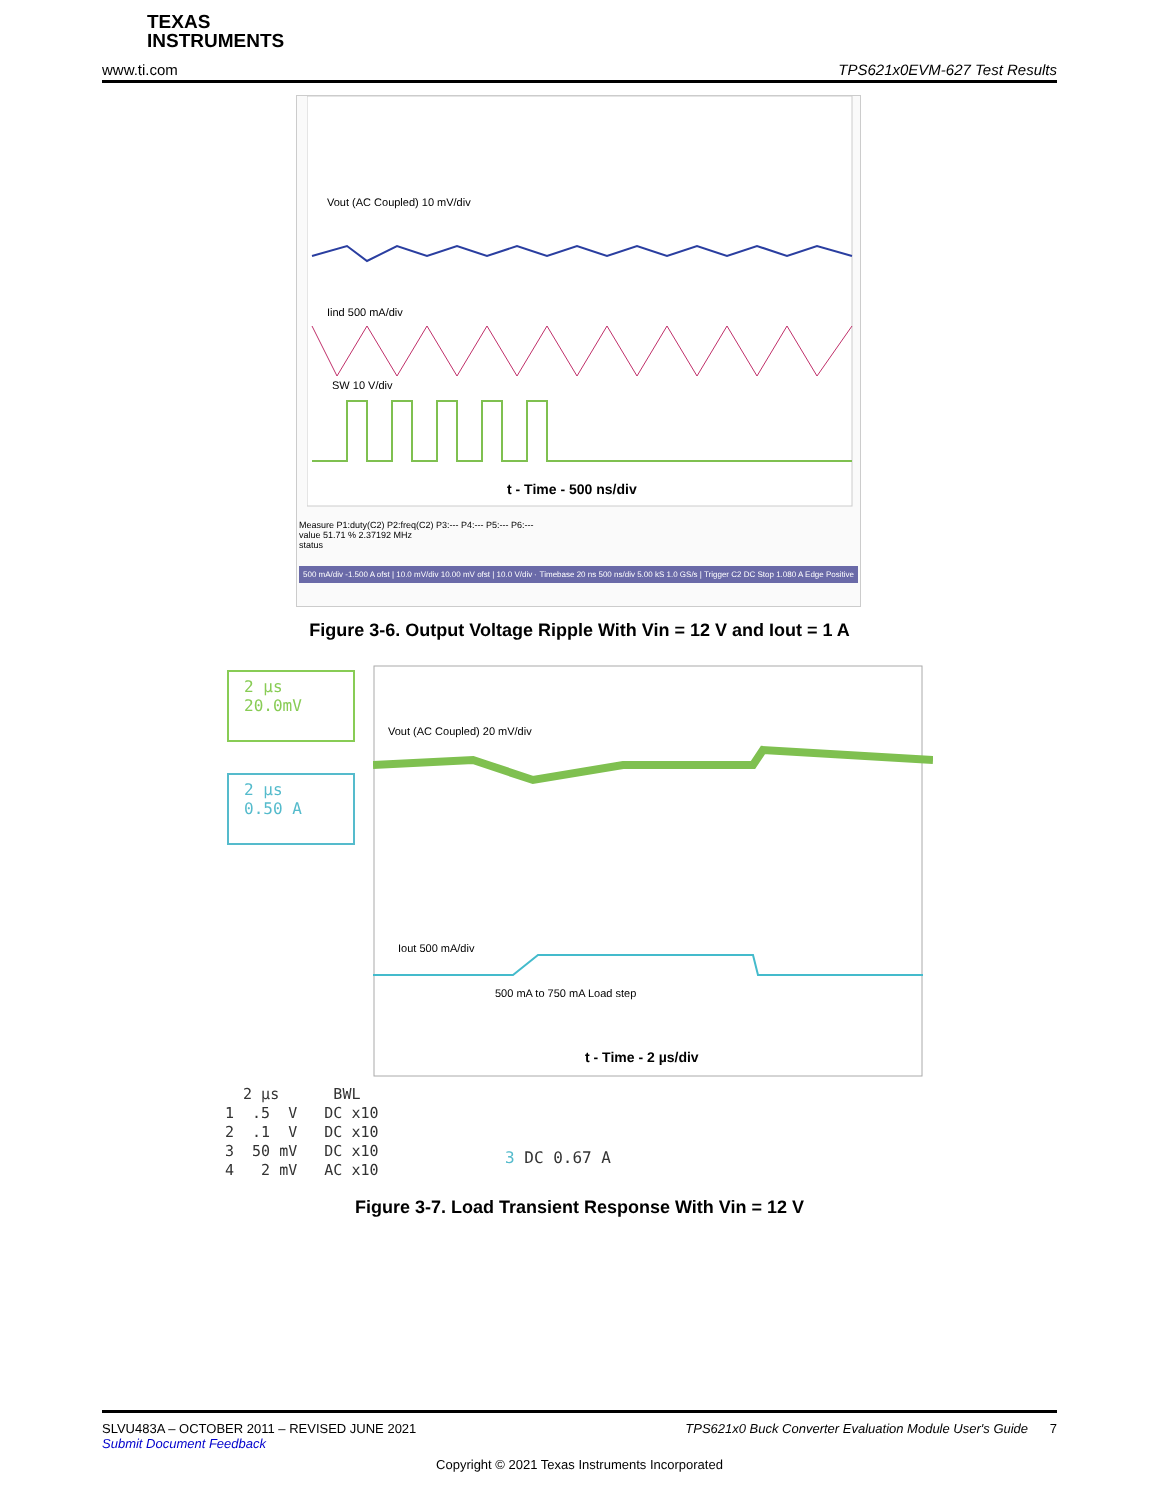TEXAS
INSTRUMENTS
www.ti.com TPS621x0EVM-627 Test Results
Vout (AC Coupled) 10 mV/div
Iind 500 mA/div
SW 10 V/div
t - Time - 500 ns/div
Measure P1:duty(C2) P2:freq(C2) P3:--- P4:--- P5:--- P6:---
value 51.71 % 2.37192 MHz
status
500 mA/div -1.500 A ofst | 10.0 mV/div 10.00 mV ofst | 10.0 V/div -30.00 V ofst
Timebase 20 ns 500 ns/div 5.00 kS 1.0 GS/s | Trigger C2 DC Stop 1.080 A Edge Positive
Figure 3-6. Output Voltage Ripple With Vin = 12 V and Iout = 1 A
2 µs
20.0mV
2 µs
0.50 A
Vout (AC Coupled) 20 mV/div
Iout 500 mA/div
500 mA to 750 mA Load step
t - Time - 2 µs/div
2 µs BWL 1 .5 V DC x10 2 .1 V DC x10 3 50 mV DC x10 4 2 mV AC x10
3 DC 0.67 A
Figure 3-7. Load Transient Response With Vin = 12 V
SLVU483A – OCTOBER 2011 – REVISED JUNE 2021 TPS621x0 Buck Converter Evaluation Module User's Guide 7
Submit Document Feedback
Copyright © 2021 Texas Instruments Incorporated